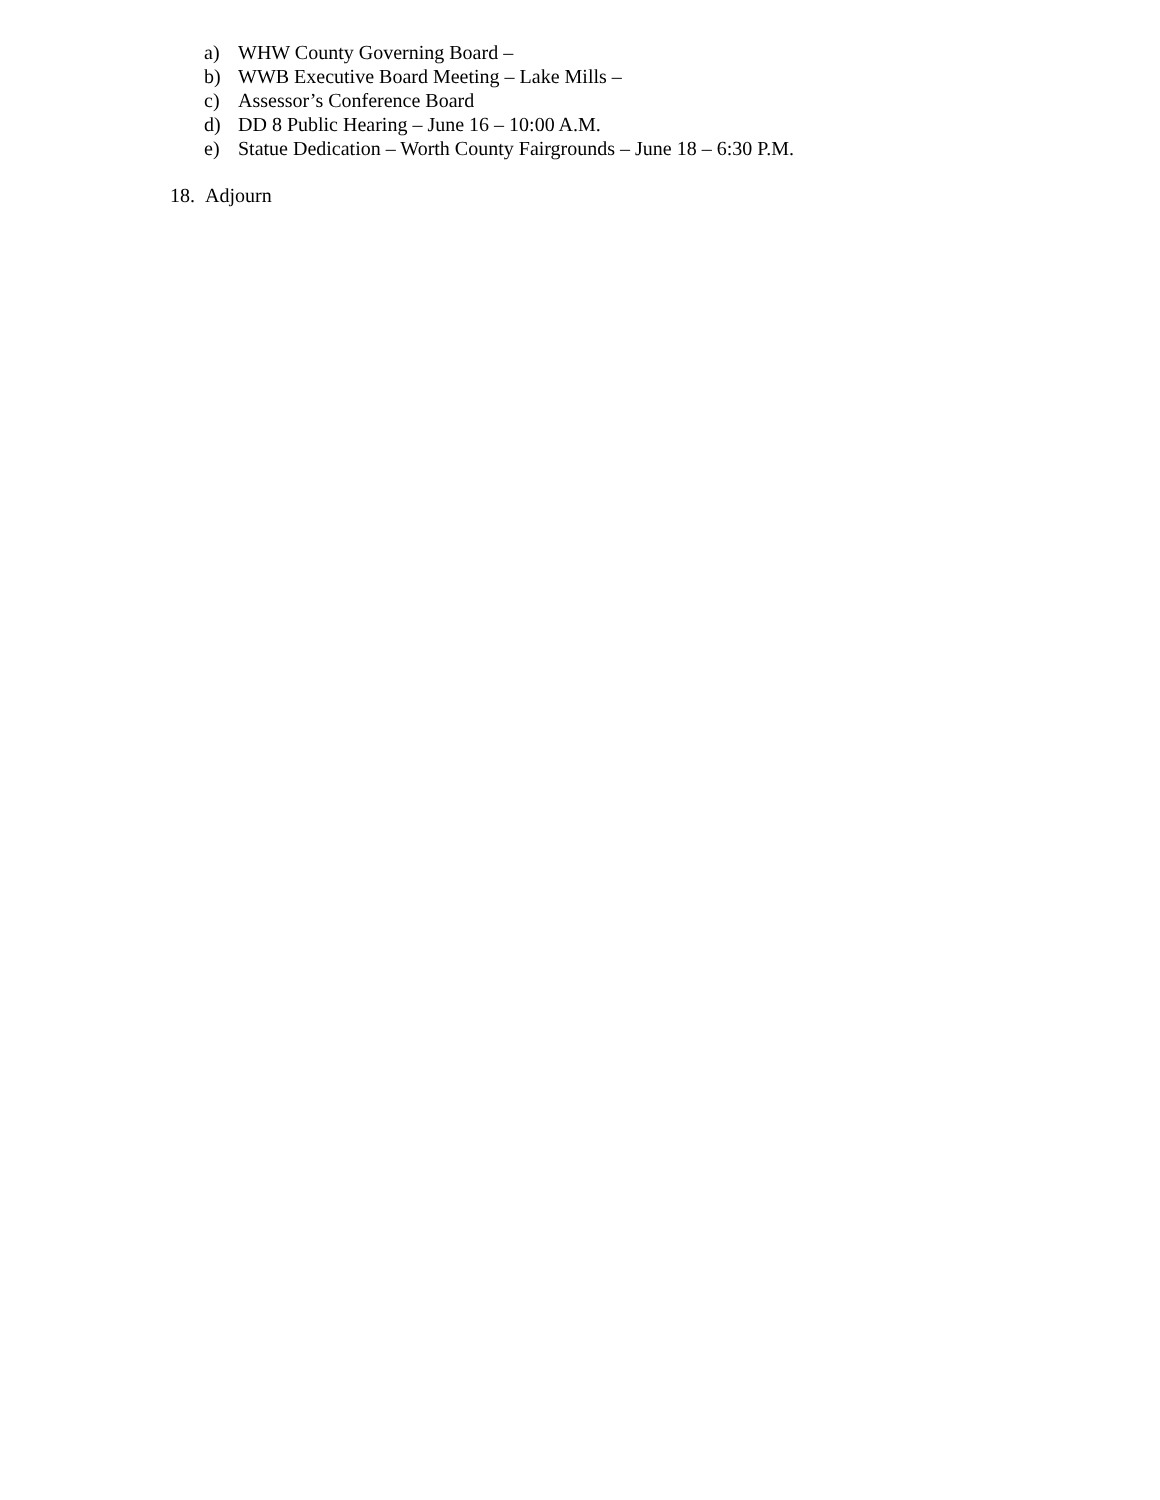a) WHW County Governing Board –
b) WWB Executive Board Meeting – Lake Mills –
c) Assessor’s Conference Board
d) DD 8 Public Hearing – June 16 – 10:00 A.M.
e) Statue Dedication – Worth County Fairgrounds – June 18 – 6:30 P.M.
18. Adjourn